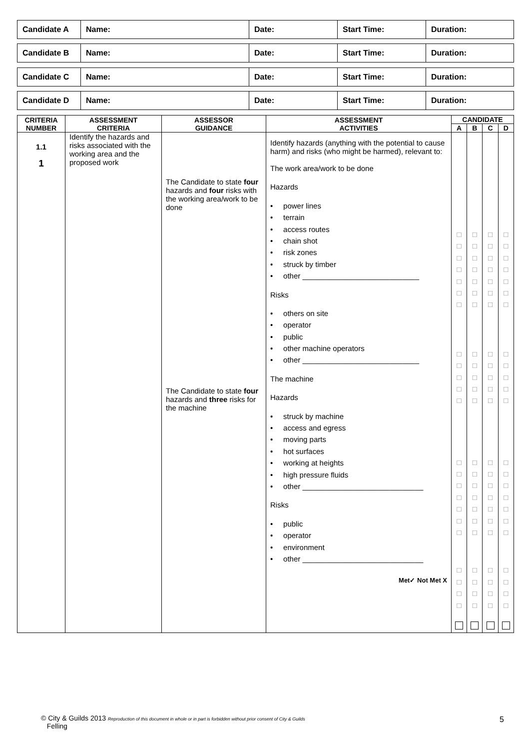| Candidate A | Name: | Date: | Start Time: | Duration: |
| Candidate B | Name: | Date: | Start Time: | Duration: |
| Candidate C | Name: | Date: | Start Time: | Duration: |
| Candidate D | Name: | Date: | Start Time: | Duration: |
| CRITERIA NUMBER | ASSESSMENT CRITERIA | ASSESSOR GUIDANCE | ASSESSMENT ACTIVITIES | CANDIDATE | | | |
| --- | --- | --- | --- | --- | --- | --- | --- |
| | | | | A | B | C | D |
| 1.1 1 | Identify the hazards and risks associated with the working area and the proposed work | The Candidate to state four hazards and four risks with the working area/work to be done The Candidate to state four hazards and three risks for the machine | Identify hazards (anything with the potential to cause harm) and risks (who might be harmed), relevant to: The work area/work to be done Hazards • power lines • terrain • access routes • chain shot • risk zones • struck by timber • other ____________________________ Risks • others on site • operator • public • other machine operators • other ____________________________ The machine Hazards • struck by machine • access and egress • moving parts • hot surfaces • working at heights • high pressure fluids • other _____________________________ Risks • public • operator • environment • other _____________________________ Met✓ Not Met X | □ □ □ □ □ □ □ □ □ □ □ □ □ □ □ □ □ □ □ □ □ □ □ | □ □ □ □ □ □ □ □ □ □ □ □ □ □ □ □ □ □ □ □ □ □ □ | □ □ □ □ □ □ □ □ □ □ □ □ □ □ □ □ □ □ □ □ □ □ □ | □ □ □ □ □ □ □ □ □ □ □ □ □ □ □ □ □ □ □ □ □ □ □ |
© City & Guilds 2013 Reproduction of this document in whole or in part is forbidden without prior consent of City & Guilds
Felling
5